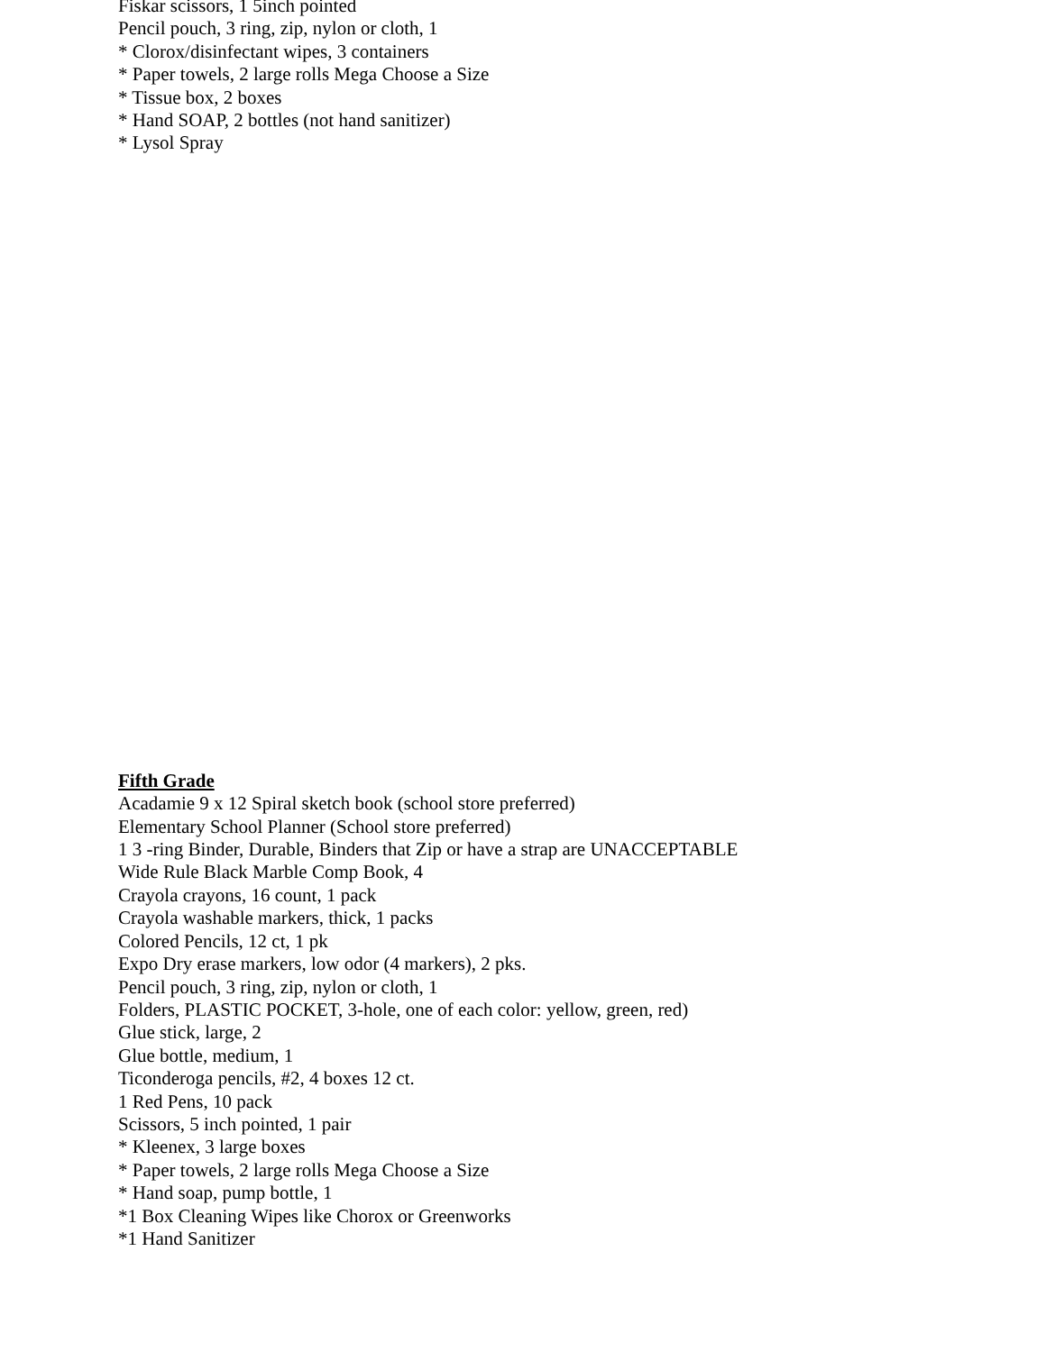Fiskar scissors, 1 5inch pointed
Pencil pouch, 3 ring, zip, nylon or cloth, 1
* Clorox/disinfectant wipes, 3 containers
* Paper towels, 2 large rolls Mega Choose a Size
* Tissue box, 2 boxes
* Hand SOAP, 2 bottles (not hand sanitizer)
* Lysol Spray
Fifth Grade
Acadamie 9 x 12 Spiral sketch book (school store preferred)
Elementary School Planner (School store preferred)
1 3 -ring Binder, Durable, Binders that Zip or have a strap are UNACCEPTABLE
Wide Rule Black Marble Comp Book, 4
Crayola crayons, 16 count, 1 pack
Crayola washable markers, thick, 1 packs
Colored Pencils, 12 ct, 1 pk
Expo Dry erase markers, low odor (4 markers), 2 pks.
Pencil pouch, 3 ring, zip, nylon or cloth, 1
Folders, PLASTIC POCKET, 3-hole, one of each color: yellow, green, red)
Glue stick, large, 2
Glue bottle, medium, 1
Ticonderoga pencils, #2, 4 boxes 12 ct.
1 Red Pens, 10 pack
Scissors, 5 inch pointed, 1 pair
* Kleenex, 3 large boxes
* Paper towels, 2 large rolls Mega Choose a Size
* Hand soap, pump bottle, 1
*1 Box Cleaning Wipes like Chorox or Greenworks
*1 Hand Sanitizer